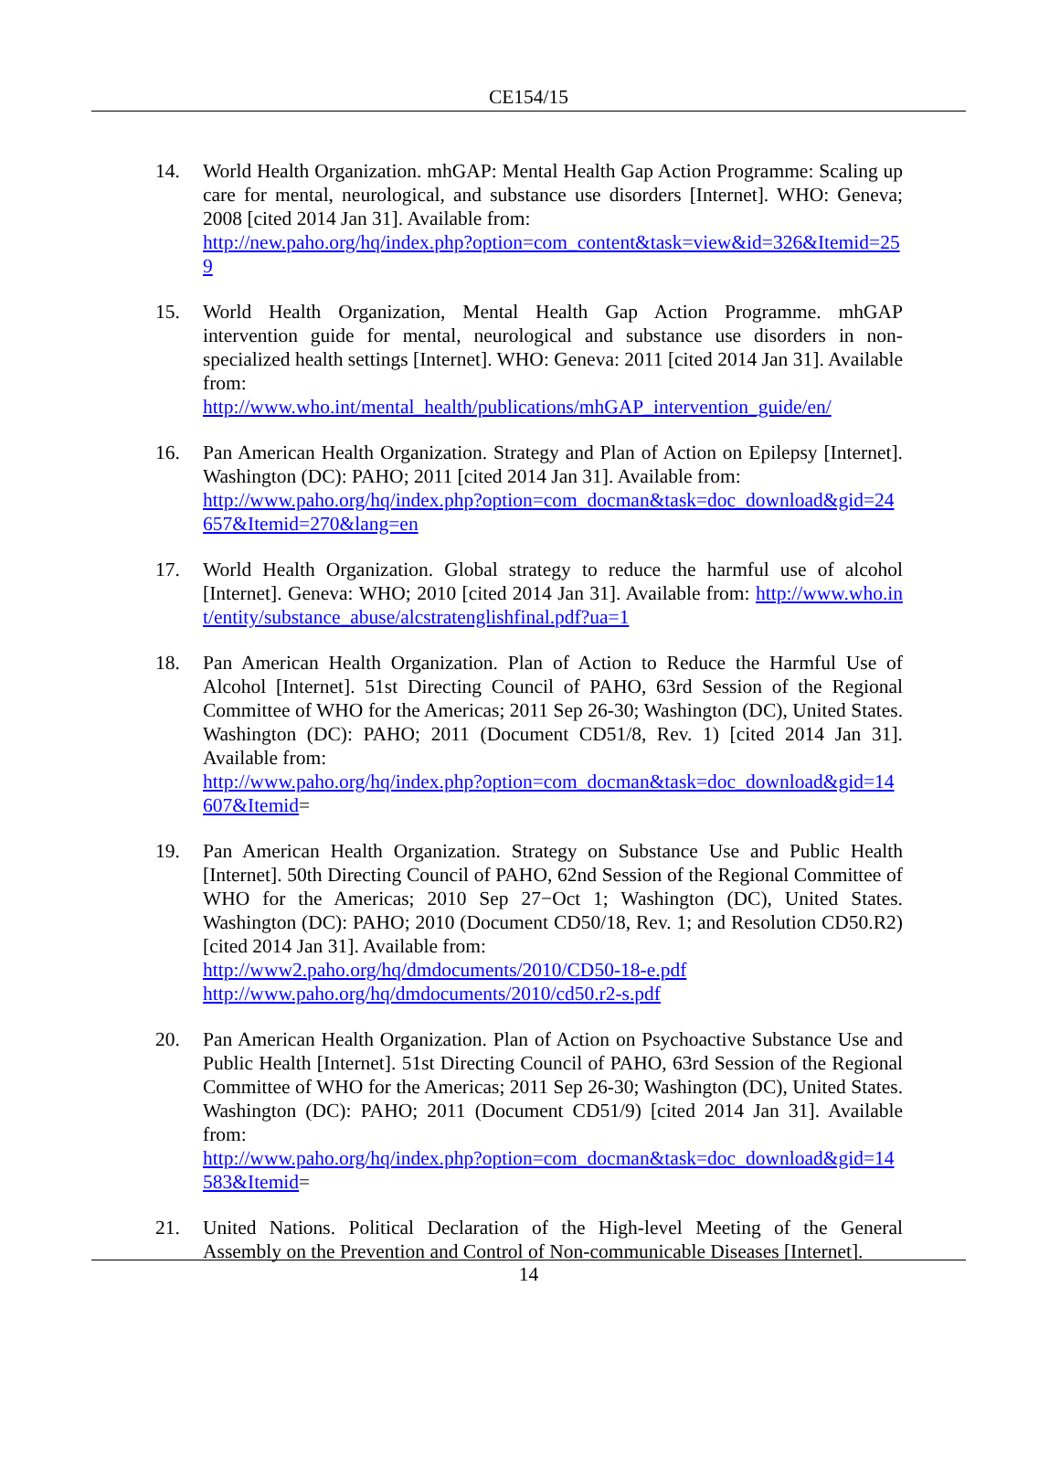CE154/15
14. World Health Organization. mhGAP: Mental Health Gap Action Programme: Scaling up care for mental, neurological, and substance use disorders [Internet]. WHO: Geneva; 2008 [cited 2014 Jan 31]. Available from:
http://new.paho.org/hq/index.php?option=com_content&task=view&id=326&Itemid=259
15. World Health Organization, Mental Health Gap Action Programme. mhGAP intervention guide for mental, neurological and substance use disorders in non-specialized health settings [Internet]. WHO: Geneva: 2011 [cited 2014 Jan 31]. Available from:
http://www.who.int/mental_health/publications/mhGAP_intervention_guide/en/
16. Pan American Health Organization. Strategy and Plan of Action on Epilepsy [Internet]. Washington (DC): PAHO; 2011 [cited 2014 Jan 31]. Available from:
http://www.paho.org/hq/index.php?option=com_docman&task=doc_download&gid=24657&Itemid=270&lang=en
17. World Health Organization. Global strategy to reduce the harmful use of alcohol [Internet]. Geneva: WHO; 2010 [cited 2014 Jan 31]. Available from: http://www.who.int/entity/substance_abuse/alcstratenglishfinal.pdf?ua=1
18. Pan American Health Organization. Plan of Action to Reduce the Harmful Use of Alcohol [Internet]. 51st Directing Council of PAHO, 63rd Session of the Regional Committee of WHO for the Americas; 2011 Sep 26-30; Washington (DC), United States. Washington (DC): PAHO; 2011 (Document CD51/8, Rev. 1) [cited 2014 Jan 31]. Available from:
http://www.paho.org/hq/index.php?option=com_docman&task=doc_download&gid=14607&Itemid=
19. Pan American Health Organization. Strategy on Substance Use and Public Health [Internet]. 50th Directing Council of PAHO, 62nd Session of the Regional Committee of WHO for the Americas; 2010 Sep 27−Oct 1; Washington (DC), United States. Washington (DC): PAHO; 2010 (Document CD50/18, Rev. 1; and Resolution CD50.R2) [cited 2014 Jan 31]. Available from:
http://www2.paho.org/hq/dmdocuments/2010/CD50-18-e.pdf
http://www.paho.org/hq/dmdocuments/2010/cd50.r2-s.pdf
20. Pan American Health Organization. Plan of Action on Psychoactive Substance Use and Public Health [Internet]. 51st Directing Council of PAHO, 63rd Session of the Regional Committee of WHO for the Americas; 2011 Sep 26-30; Washington (DC), United States. Washington (DC): PAHO; 2011 (Document CD51/9) [cited 2014 Jan 31]. Available from:
http://www.paho.org/hq/index.php?option=com_docman&task=doc_download&gid=14583&Itemid=
21. United Nations. Political Declaration of the High-level Meeting of the General Assembly on the Prevention and Control of Non-communicable Diseases [Internet].
14